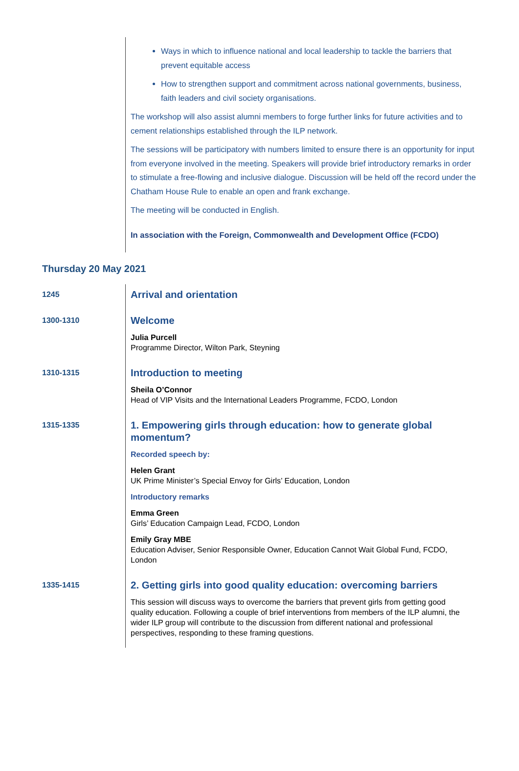Ways in which to influence national and local leadership to tackle the barriers that prevent equitable access
How to strengthen support and commitment across national governments, business, faith leaders and civil society organisations.
The workshop will also assist alumni members to forge further links for future activities and to cement relationships established through the ILP network.
The sessions will be participatory with numbers limited to ensure there is an opportunity for input from everyone involved in the meeting. Speakers will provide brief introductory remarks in order to stimulate a free-flowing and inclusive dialogue. Discussion will be held off the record under the Chatham House Rule to enable an open and frank exchange.
The meeting will be conducted in English.
In association with the Foreign, Commonwealth and Development Office (FCDO)
Thursday 20 May 2021
1245
Arrival and orientation
1300-1310
Welcome
Julia Purcell
Programme Director, Wilton Park, Steyning
1310-1315
Introduction to meeting
Sheila O’Connor
Head of VIP Visits and the International Leaders Programme, FCDO, London
1315-1335
1. Empowering girls through education: how to generate global momentum?
Recorded speech by:
Helen Grant
UK Prime Minister’s Special Envoy for Girls’ Education, London
Introductory remarks
Emma Green
Girls’ Education Campaign Lead, FCDO, London
Emily Gray MBE
Education Adviser, Senior Responsible Owner, Education Cannot Wait Global Fund, FCDO, London
1335-1415
2. Getting girls into good quality education: overcoming barriers
This session will discuss ways to overcome the barriers that prevent girls from getting good quality education. Following a couple of brief interventions from members of the ILP alumni, the wider ILP group will contribute to the discussion from different national and professional perspectives, responding to these framing questions.